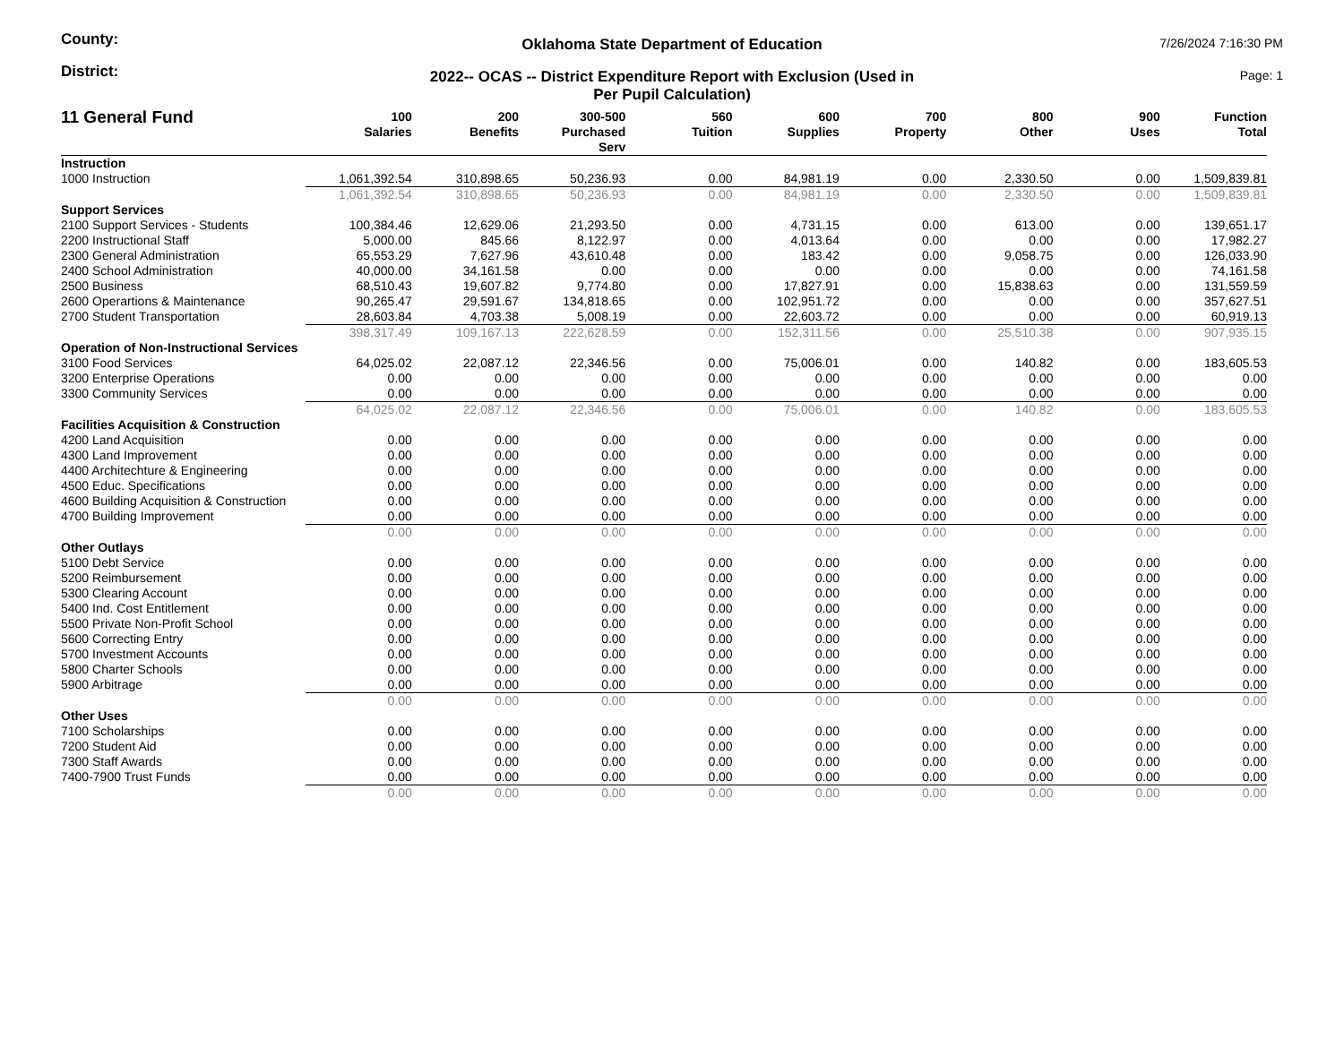County:
Oklahoma State Department of Education
7/26/2024 7:16:30 PM
District:
2022-- OCAS -- District Expenditure Report with Exclusion (Used in
Per Pupil Calculation)
Page: 1
| 11 General Fund | 100 Salaries | 200 Benefits | 300-500 Purchased Serv | 560 Tuition | 600 Supplies | 700 Property | 800 Other | 900 Uses | Function Total |
| --- | --- | --- | --- | --- | --- | --- | --- | --- | --- |
| Instruction | | | | | | | | | |
| 1000 Instruction | 1,061,392.54 | 310,898.65 | 50,236.93 | 0.00 | 84,981.19 | 0.00 | 2,330.50 | 0.00 | 1,509,839.81 |
| | 1,061,392.54 | 310,898.65 | 50,236.93 | 0.00 | 84,981.19 | 0.00 | 2,330.50 | 0.00 | 1,509,839.81 |
| Support Services | | | | | | | | | |
| 2100 Support Services - Students | 100,384.46 | 12,629.06 | 21,293.50 | 0.00 | 4,731.15 | 0.00 | 613.00 | 0.00 | 139,651.17 |
| 2200 Instructional Staff | 5,000.00 | 845.66 | 8,122.97 | 0.00 | 4,013.64 | 0.00 | 0.00 | 0.00 | 17,982.27 |
| 2300 General Administration | 65,553.29 | 7,627.96 | 43,610.48 | 0.00 | 183.42 | 0.00 | 9,058.75 | 0.00 | 126,033.90 |
| 2400 School Administration | 40,000.00 | 34,161.58 | 0.00 | 0.00 | 0.00 | 0.00 | 0.00 | 0.00 | 74,161.58 |
| 2500 Business | 68,510.43 | 19,607.82 | 9,774.80 | 0.00 | 17,827.91 | 0.00 | 15,838.63 | 0.00 | 131,559.59 |
| 2600 Operartions & Maintenance | 90,265.47 | 29,591.67 | 134,818.65 | 0.00 | 102,951.72 | 0.00 | 0.00 | 0.00 | 357,627.51 |
| 2700 Student Transportation | 28,603.84 | 4,703.38 | 5,008.19 | 0.00 | 22,603.72 | 0.00 | 0.00 | 0.00 | 60,919.13 |
| | 398,317.49 | 109,167.13 | 222,628.59 | 0.00 | 152,311.56 | 0.00 | 25,510.38 | 0.00 | 907,935.15 |
| Operation of Non-Instructional Services | | | | | | | | | |
| 3100 Food Services | 64,025.02 | 22,087.12 | 22,346.56 | 0.00 | 75,006.01 | 0.00 | 140.82 | 0.00 | 183,605.53 |
| 3200 Enterprise Operations | 0.00 | 0.00 | 0.00 | 0.00 | 0.00 | 0.00 | 0.00 | 0.00 | 0.00 |
| 3300 Community Services | 0.00 | 0.00 | 0.00 | 0.00 | 0.00 | 0.00 | 0.00 | 0.00 | 0.00 |
| | 64,025.02 | 22,087.12 | 22,346.56 | 0.00 | 75,006.01 | 0.00 | 140.82 | 0.00 | 183,605.53 |
| Facilities Acquisition & Construction | | | | | | | | | |
| 4200 Land Acquisition | 0.00 | 0.00 | 0.00 | 0.00 | 0.00 | 0.00 | 0.00 | 0.00 | 0.00 |
| 4300 Land Improvement | 0.00 | 0.00 | 0.00 | 0.00 | 0.00 | 0.00 | 0.00 | 0.00 | 0.00 |
| 4400 Architechture & Engineering | 0.00 | 0.00 | 0.00 | 0.00 | 0.00 | 0.00 | 0.00 | 0.00 | 0.00 |
| 4500 Educ. Specifications | 0.00 | 0.00 | 0.00 | 0.00 | 0.00 | 0.00 | 0.00 | 0.00 | 0.00 |
| 4600 Building Acquisition & Construction | 0.00 | 0.00 | 0.00 | 0.00 | 0.00 | 0.00 | 0.00 | 0.00 | 0.00 |
| 4700 Building Improvement | 0.00 | 0.00 | 0.00 | 0.00 | 0.00 | 0.00 | 0.00 | 0.00 | 0.00 |
| | 0.00 | 0.00 | 0.00 | 0.00 | 0.00 | 0.00 | 0.00 | 0.00 | 0.00 |
| Other Outlays | | | | | | | | | |
| 5100 Debt Service | 0.00 | 0.00 | 0.00 | 0.00 | 0.00 | 0.00 | 0.00 | 0.00 | 0.00 |
| 5200 Reimbursement | 0.00 | 0.00 | 0.00 | 0.00 | 0.00 | 0.00 | 0.00 | 0.00 | 0.00 |
| 5300 Clearing Account | 0.00 | 0.00 | 0.00 | 0.00 | 0.00 | 0.00 | 0.00 | 0.00 | 0.00 |
| 5400 Ind. Cost Entitlement | 0.00 | 0.00 | 0.00 | 0.00 | 0.00 | 0.00 | 0.00 | 0.00 | 0.00 |
| 5500 Private Non-Profit School | 0.00 | 0.00 | 0.00 | 0.00 | 0.00 | 0.00 | 0.00 | 0.00 | 0.00 |
| 5600 Correcting Entry | 0.00 | 0.00 | 0.00 | 0.00 | 0.00 | 0.00 | 0.00 | 0.00 | 0.00 |
| 5700 Investment Accounts | 0.00 | 0.00 | 0.00 | 0.00 | 0.00 | 0.00 | 0.00 | 0.00 | 0.00 |
| 5800 Charter Schools | 0.00 | 0.00 | 0.00 | 0.00 | 0.00 | 0.00 | 0.00 | 0.00 | 0.00 |
| 5900 Arbitrage | 0.00 | 0.00 | 0.00 | 0.00 | 0.00 | 0.00 | 0.00 | 0.00 | 0.00 |
| | 0.00 | 0.00 | 0.00 | 0.00 | 0.00 | 0.00 | 0.00 | 0.00 | 0.00 |
| Other Uses | | | | | | | | | |
| 7100 Scholarships | 0.00 | 0.00 | 0.00 | 0.00 | 0.00 | 0.00 | 0.00 | 0.00 | 0.00 |
| 7200 Student Aid | 0.00 | 0.00 | 0.00 | 0.00 | 0.00 | 0.00 | 0.00 | 0.00 | 0.00 |
| 7300 Staff Awards | 0.00 | 0.00 | 0.00 | 0.00 | 0.00 | 0.00 | 0.00 | 0.00 | 0.00 |
| 7400-7900 Trust Funds | 0.00 | 0.00 | 0.00 | 0.00 | 0.00 | 0.00 | 0.00 | 0.00 | 0.00 |
| | 0.00 | 0.00 | 0.00 | 0.00 | 0.00 | 0.00 | 0.00 | 0.00 | 0.00 |